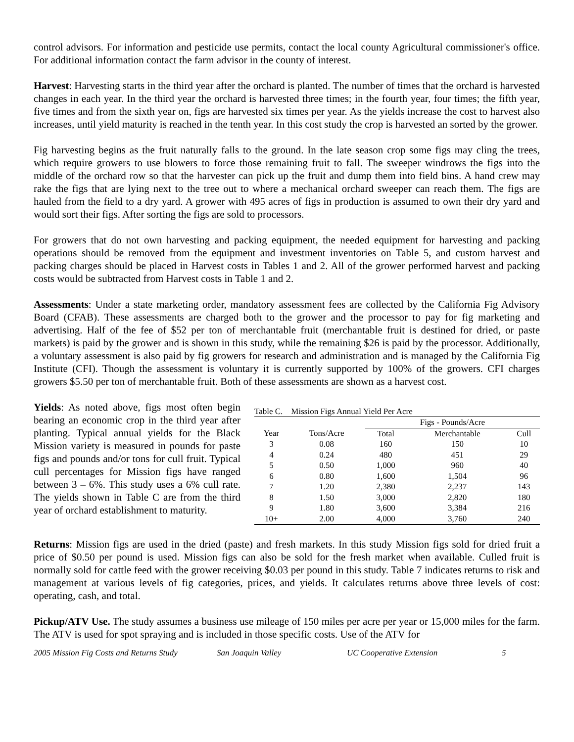control advisors. For information and pesticide use permits, contact the local county Agricultural commissioner's office. For additional information contact the farm advisor in the county of interest.
Harvest: Harvesting starts in the third year after the orchard is planted. The number of times that the orchard is harvested changes in each year. In the third year the orchard is harvested three times; in the fourth year, four times; the fifth year, five times and from the sixth year on, figs are harvested six times per year. As the yields increase the cost to harvest also increases, until yield maturity is reached in the tenth year. In this cost study the crop is harvested an sorted by the grower.
Fig harvesting begins as the fruit naturally falls to the ground. In the late season crop some figs may cling the trees, which require growers to use blowers to force those remaining fruit to fall. The sweeper windrows the figs into the middle of the orchard row so that the harvester can pick up the fruit and dump them into field bins. A hand crew may rake the figs that are lying next to the tree out to where a mechanical orchard sweeper can reach them. The figs are hauled from the field to a dry yard. A grower with 495 acres of figs in production is assumed to own their dry yard and would sort their figs. After sorting the figs are sold to processors.
For growers that do not own harvesting and packing equipment, the needed equipment for harvesting and packing operations should be removed from the equipment and investment inventories on Table 5, and custom harvest and packing charges should be placed in Harvest costs in Tables 1 and 2. All of the grower performed harvest and packing costs would be subtracted from Harvest costs in Table 1 and 2.
Assessments: Under a state marketing order, mandatory assessment fees are collected by the California Fig Advisory Board (CFAB). These assessments are charged both to the grower and the processor to pay for fig marketing and advertising. Half of the fee of $52 per ton of merchantable fruit (merchantable fruit is destined for dried, or paste markets) is paid by the grower and is shown in this study, while the remaining $26 is paid by the processor. Additionally, a voluntary assessment is also paid by fig growers for research and administration and is managed by the California Fig Institute (CFI). Though the assessment is voluntary it is currently supported by 100% of the growers. CFI charges growers $5.50 per ton of merchantable fruit. Both of these assessments are shown as a harvest cost.
Yields: As noted above, figs most often begin bearing an economic crop in the third year after planting. Typical annual yields for the Black Mission variety is measured in pounds for paste figs and pounds and/or tons for cull fruit. Typical cull percentages for Mission figs have ranged between 3 – 6%. This study uses a 6% cull rate. The yields shown in Table C are from the third year of orchard establishment to maturity.
Table C. Mission Figs Annual Yield Per Acre
| | | Figs - Pounds/Acre | | |
| --- | --- | --- | --- | --- |
| Year | Tons/Acre | Total | Merchantable | Cull |
| 3 | 0.08 | 160 | 150 | 10 |
| 4 | 0.24 | 480 | 451 | 29 |
| 5 | 0.50 | 1,000 | 960 | 40 |
| 6 | 0.80 | 1,600 | 1,504 | 96 |
| 7 | 1.20 | 2,380 | 2,237 | 143 |
| 8 | 1.50 | 3,000 | 2,820 | 180 |
| 9 | 1.80 | 3,600 | 3,384 | 216 |
| 10+ | 2.00 | 4,000 | 3,760 | 240 |
Returns: Mission figs are used in the dried (paste) and fresh markets. In this study Mission figs sold for dried fruit a price of $0.50 per pound is used. Mission figs can also be sold for the fresh market when available. Culled fruit is normally sold for cattle feed with the grower receiving $0.03 per pound in this study. Table 7 indicates returns to risk and management at various levels of fig categories, prices, and yields. It calculates returns above three levels of cost: operating, cash, and total.
Pickup/ATV Use. The study assumes a business use mileage of 150 miles per acre per year or 15,000 miles for the farm. The ATV is used for spot spraying and is included in those specific costs. Use of the ATV for
2005 Mission Fig Costs and Returns Study San Joaquin Valley UC Cooperative Extension 5